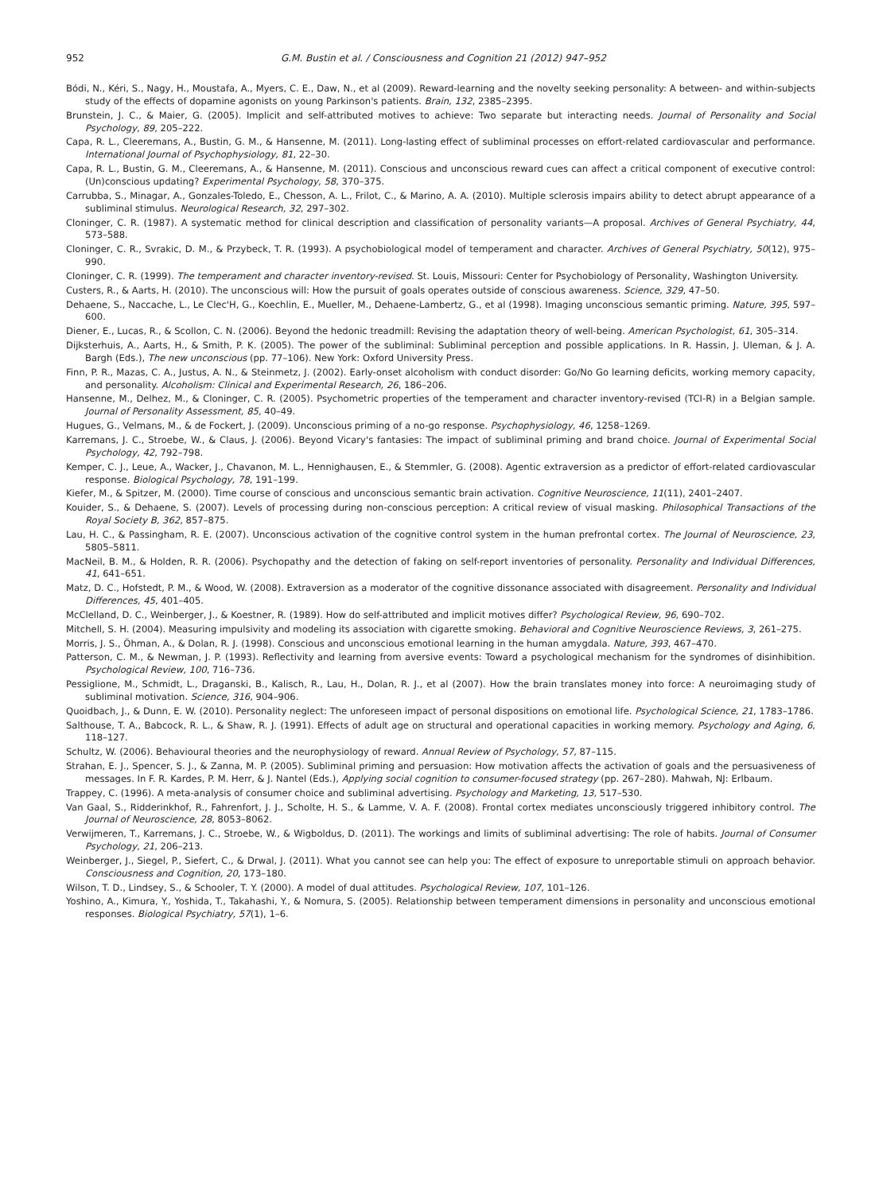952 G.M. Bustin et al. / Consciousness and Cognition 21 (2012) 947–952
Bódi, N., Kéri, S., Nagy, H., Moustafa, A., Myers, C. E., Daw, N., et al (2009). Reward-learning and the novelty seeking personality: A between- and within-subjects study of the effects of dopamine agonists on young Parkinson's patients. Brain, 132, 2385–2395.
Brunstein, J. C., & Maier, G. (2005). Implicit and self-attributed motives to achieve: Two separate but interacting needs. Journal of Personality and Social Psychology, 89, 205–222.
Capa, R. L., Cleeremans, A., Bustin, G. M., & Hansenne, M. (2011). Long-lasting effect of subliminal processes on effort-related cardiovascular and performance. International Journal of Psychophysiology, 81, 22–30.
Capa, R. L., Bustin, G. M., Cleeremans, A., & Hansenne, M. (2011). Conscious and unconscious reward cues can affect a critical component of executive control: (Un)conscious updating? Experimental Psychology, 58, 370–375.
Carrubba, S., Minagar, A., Gonzales-Toledo, E., Chesson, A. L., Frilot, C., & Marino, A. A. (2010). Multiple sclerosis impairs ability to detect abrupt appearance of a subliminal stimulus. Neurological Research, 32, 297–302.
Cloninger, C. R. (1987). A systematic method for clinical description and classification of personality variants—A proposal. Archives of General Psychiatry, 44, 573–588.
Cloninger, C. R., Svrakic, D. M., & Przybeck, T. R. (1993). A psychobiological model of temperament and character. Archives of General Psychiatry, 50(12), 975–990.
Cloninger, C. R. (1999). The temperament and character inventory-revised. St. Louis, Missouri: Center for Psychobiology of Personality, Washington University.
Custers, R., & Aarts, H. (2010). The unconscious will: How the pursuit of goals operates outside of conscious awareness. Science, 329, 47–50.
Dehaene, S., Naccache, L., Le Clec'H, G., Koechlin, E., Mueller, M., Dehaene-Lambertz, G., et al (1998). Imaging unconscious semantic priming. Nature, 395, 597–600.
Diener, E., Lucas, R., & Scollon, C. N. (2006). Beyond the hedonic treadmill: Revising the adaptation theory of well-being. American Psychologist, 61, 305–314.
Dijksterhuis, A., Aarts, H., & Smith, P. K. (2005). The power of the subliminal: Subliminal perception and possible applications. In R. Hassin, J. Uleman, & J. A. Bargh (Eds.), The new unconscious (pp. 77–106). New York: Oxford University Press.
Finn, P. R., Mazas, C. A., Justus, A. N., & Steinmetz, J. (2002). Early-onset alcoholism with conduct disorder: Go/No Go learning deficits, working memory capacity, and personality. Alcoholism: Clinical and Experimental Research, 26, 186–206.
Hansenne, M., Delhez, M., & Cloninger, C. R. (2005). Psychometric properties of the temperament and character inventory-revised (TCI-R) in a Belgian sample. Journal of Personality Assessment, 85, 40–49.
Hugues, G., Velmans, M., & de Fockert, J. (2009). Unconscious priming of a no-go response. Psychophysiology, 46, 1258–1269.
Karremans, J. C., Stroebe, W., & Claus, J. (2006). Beyond Vicary's fantasies: The impact of subliminal priming and brand choice. Journal of Experimental Social Psychology, 42, 792–798.
Kemper, C. J., Leue, A., Wacker, J., Chavanon, M. L., Hennighausen, E., & Stemmler, G. (2008). Agentic extraversion as a predictor of effort-related cardiovascular response. Biological Psychology, 78, 191–199.
Kiefer, M., & Spitzer, M. (2000). Time course of conscious and unconscious semantic brain activation. Cognitive Neuroscience, 11(11), 2401–2407.
Kouider, S., & Dehaene, S. (2007). Levels of processing during non-conscious perception: A critical review of visual masking. Philosophical Transactions of the Royal Society B, 362, 857–875.
Lau, H. C., & Passingham, R. E. (2007). Unconscious activation of the cognitive control system in the human prefrontal cortex. The Journal of Neuroscience, 23, 5805–5811.
MacNeil, B. M., & Holden, R. R. (2006). Psychopathy and the detection of faking on self-report inventories of personality. Personality and Individual Differences, 41, 641–651.
Matz, D. C., Hofstedt, P. M., & Wood, W. (2008). Extraversion as a moderator of the cognitive dissonance associated with disagreement. Personality and Individual Differences, 45, 401–405.
McClelland, D. C., Weinberger, J., & Koestner, R. (1989). How do self-attributed and implicit motives differ? Psychological Review, 96, 690–702.
Mitchell, S. H. (2004). Measuring impulsivity and modeling its association with cigarette smoking. Behavioral and Cognitive Neuroscience Reviews, 3, 261–275.
Morris, J. S., Öhman, A., & Dolan, R. J. (1998). Conscious and unconscious emotional learning in the human amygdala. Nature, 393, 467–470.
Patterson, C. M., & Newman, J. P. (1993). Reflectivity and learning from aversive events: Toward a psychological mechanism for the syndromes of disinhibition. Psychological Review, 100, 716–736.
Pessiglione, M., Schmidt, L., Draganski, B., Kalisch, R., Lau, H., Dolan, R. J., et al (2007). How the brain translates money into force: A neuroimaging study of subliminal motivation. Science, 316, 904–906.
Quoidbach, J., & Dunn, E. W. (2010). Personality neglect: The unforeseen impact of personal dispositions on emotional life. Psychological Science, 21, 1783–1786.
Salthouse, T. A., Babcock, R. L., & Shaw, R. J. (1991). Effects of adult age on structural and operational capacities in working memory. Psychology and Aging, 6, 118–127.
Schultz, W. (2006). Behavioural theories and the neurophysiology of reward. Annual Review of Psychology, 57, 87–115.
Strahan, E. J., Spencer, S. J., & Zanna, M. P. (2005). Subliminal priming and persuasion: How motivation affects the activation of goals and the persuasiveness of messages. In F. R. Kardes, P. M. Herr, & J. Nantel (Eds.), Applying social cognition to consumer-focused strategy (pp. 267–280). Mahwah, NJ: Erlbaum.
Trappey, C. (1996). A meta-analysis of consumer choice and subliminal advertising. Psychology and Marketing, 13, 517–530.
Van Gaal, S., Ridderinkhof, R., Fahrenfort, J. J., Scholte, H. S., & Lamme, V. A. F. (2008). Frontal cortex mediates unconsciously triggered inhibitory control. The Journal of Neuroscience, 28, 8053–8062.
Verwijmeren, T., Karremans, J. C., Stroebe, W., & Wigboldus, D. (2011). The workings and limits of subliminal advertising: The role of habits. Journal of Consumer Psychology, 21, 206–213.
Weinberger, J., Siegel, P., Siefert, C., & Drwal, J. (2011). What you cannot see can help you: The effect of exposure to unreportable stimuli on approach behavior. Consciousness and Cognition, 20, 173–180.
Wilson, T. D., Lindsey, S., & Schooler, T. Y. (2000). A model of dual attitudes. Psychological Review, 107, 101–126.
Yoshino, A., Kimura, Y., Yoshida, T., Takahashi, Y., & Nomura, S. (2005). Relationship between temperament dimensions in personality and unconscious emotional responses. Biological Psychiatry, 57(1), 1–6.